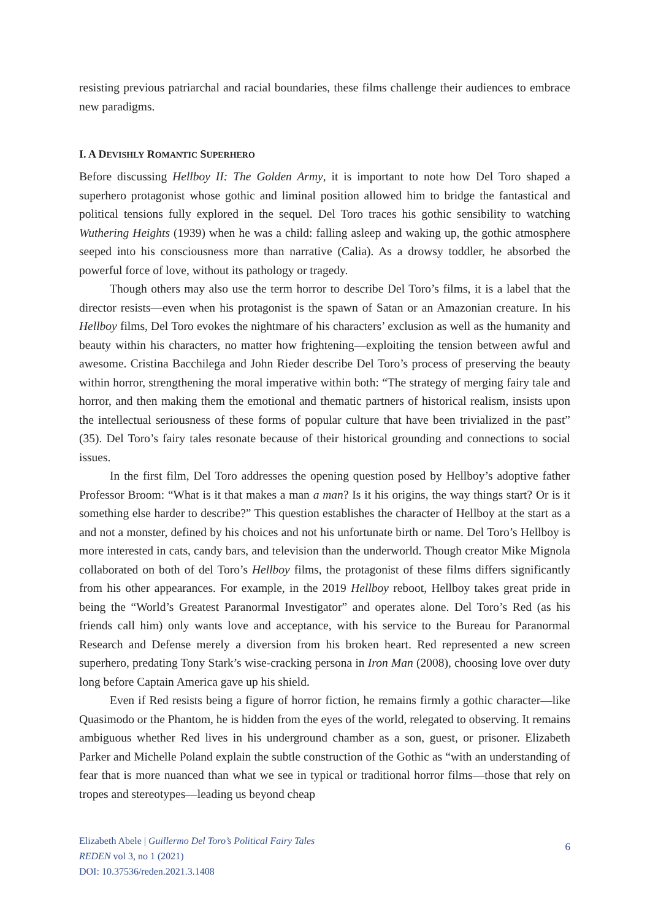resisting previous patriarchal and racial boundaries, these films challenge their audiences to embrace new paradigms.
I. A DEVISHLY ROMANTIC SUPERHERO
Before discussing Hellboy II: The Golden Army, it is important to note how Del Toro shaped a superhero protagonist whose gothic and liminal position allowed him to bridge the fantastical and political tensions fully explored in the sequel. Del Toro traces his gothic sensibility to watching Wuthering Heights (1939) when he was a child: falling asleep and waking up, the gothic atmosphere seeped into his consciousness more than narrative (Calia). As a drowsy toddler, he absorbed the powerful force of love, without its pathology or tragedy.
Though others may also use the term horror to describe Del Toro’s films, it is a label that the director resists—even when his protagonist is the spawn of Satan or an Amazonian creature. In his Hellboy films, Del Toro evokes the nightmare of his characters’ exclusion as well as the humanity and beauty within his characters, no matter how frightening—exploiting the tension between awful and awesome. Cristina Bacchilega and John Rieder describe Del Toro’s process of preserving the beauty within horror, strengthening the moral imperative within both: “The strategy of merging fairy tale and horror, and then making them the emotional and thematic partners of historical realism, insists upon the intellectual seriousness of these forms of popular culture that have been trivialized in the past” (35). Del Toro’s fairy tales resonate because of their historical grounding and connections to social issues.
In the first film, Del Toro addresses the opening question posed by Hellboy’s adoptive father Professor Broom: “What is it that makes a man a man? Is it his origins, the way things start? Or is it something else harder to describe?” This question establishes the character of Hellboy at the start as a and not a monster, defined by his choices and not his unfortunate birth or name. Del Toro’s Hellboy is more interested in cats, candy bars, and television than the underworld. Though creator Mike Mignola collaborated on both of del Toro’s Hellboy films, the protagonist of these films differs significantly from his other appearances. For example, in the 2019 Hellboy reboot, Hellboy takes great pride in being the “World’s Greatest Paranormal Investigator” and operates alone. Del Toro’s Red (as his friends call him) only wants love and acceptance, with his service to the Bureau for Paranormal Research and Defense merely a diversion from his broken heart. Red represented a new screen superhero, predating Tony Stark’s wise-cracking persona in Iron Man (2008), choosing love over duty long before Captain America gave up his shield.
Even if Red resists being a figure of horror fiction, he remains firmly a gothic character—like Quasimodo or the Phantom, he is hidden from the eyes of the world, relegated to observing. It remains ambiguous whether Red lives in his underground chamber as a son, guest, or prisoner. Elizabeth Parker and Michelle Poland explain the subtle construction of the Gothic as “with an understanding of fear that is more nuanced than what we see in typical or traditional horror films—those that rely on tropes and stereotypes—leading us beyond cheap
Elizabeth Abele | Guillermo Del Toro’s Political Fairy Tales
REDEN vol 3, no 1 (2021)
DOI: 10.37536/reden.2021.3.1408
6